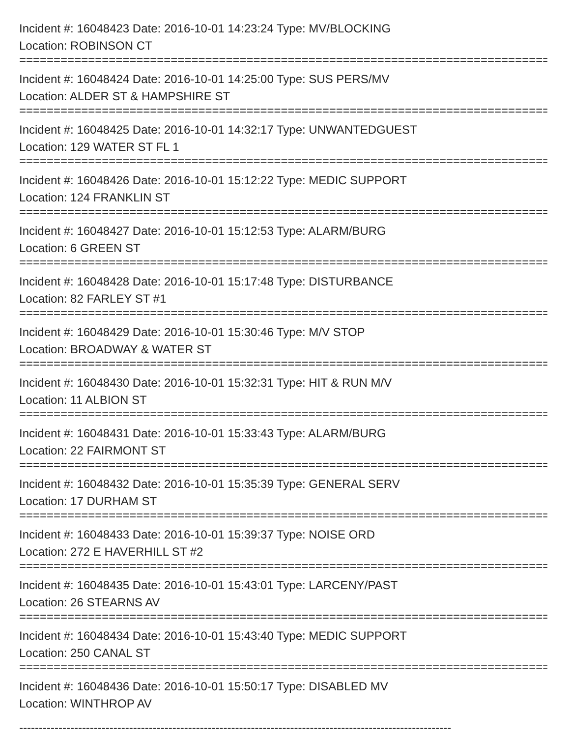Incident #: 16048423 Date: 2016-10-01 14:23:24 Type: MV/BLOCKING
Location: ROBINSON CT
================================================================================
Incident #: 16048424 Date: 2016-10-01 14:25:00 Type: SUS PERS/MV
Location: ALDER ST & HAMPSHIRE ST
================================================================================
Incident #: 16048425 Date: 2016-10-01 14:32:17 Type: UNWANTEDGUEST
Location: 129 WATER ST FL 1
================================================================================
Incident #: 16048426 Date: 2016-10-01 15:12:22 Type: MEDIC SUPPORT
Location: 124 FRANKLIN ST
================================================================================
Incident #: 16048427 Date: 2016-10-01 15:12:53 Type: ALARM/BURG
Location: 6 GREEN ST
================================================================================
Incident #: 16048428 Date: 2016-10-01 15:17:48 Type: DISTURBANCE
Location: 82 FARLEY ST #1
================================================================================
Incident #: 16048429 Date: 2016-10-01 15:30:46 Type: M/V STOP
Location: BROADWAY & WATER ST
================================================================================
Incident #: 16048430 Date: 2016-10-01 15:32:31 Type: HIT & RUN M/V
Location: 11 ALBION ST
================================================================================
Incident #: 16048431 Date: 2016-10-01 15:33:43 Type: ALARM/BURG
Location: 22 FAIRMONT ST
================================================================================
Incident #: 16048432 Date: 2016-10-01 15:35:39 Type: GENERAL SERV
Location: 17 DURHAM ST
================================================================================
Incident #: 16048433 Date: 2016-10-01 15:39:37 Type: NOISE ORD
Location: 272 E HAVERHILL ST #2
================================================================================
Incident #: 16048435 Date: 2016-10-01 15:43:01 Type: LARCENY/PAST
Location: 26 STEARNS AV
================================================================================
Incident #: 16048434 Date: 2016-10-01 15:43:40 Type: MEDIC SUPPORT
Location: 250 CANAL ST
================================================================================
Incident #: 16048436 Date: 2016-10-01 15:50:17 Type: DISABLED MV
Location: WINTHROP AV
--------------------------------------------------------------------------------------------------------------